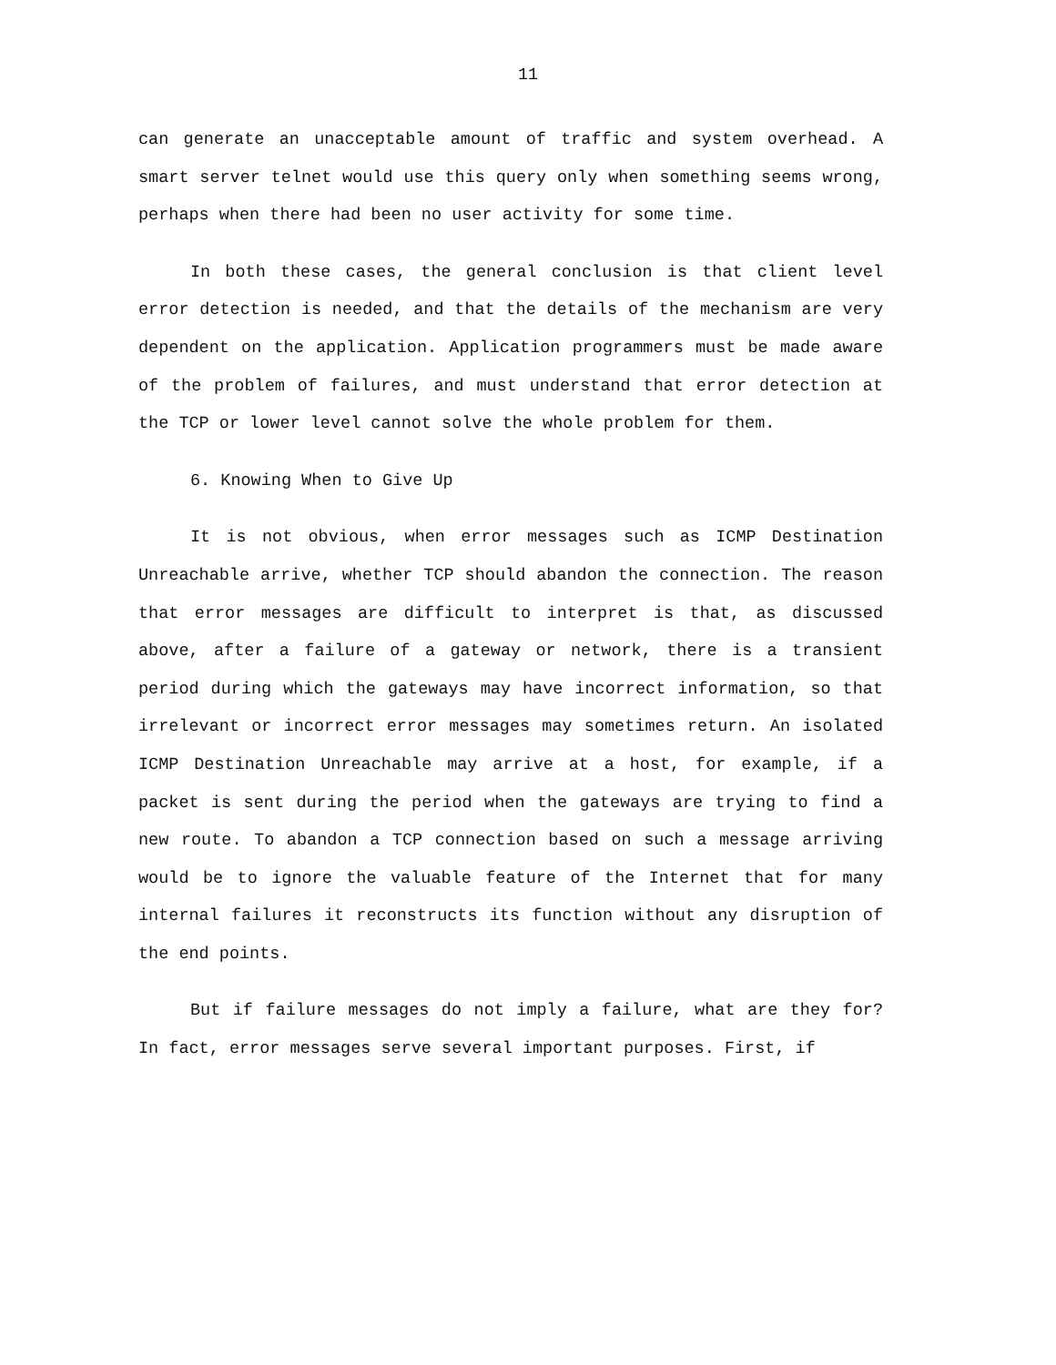11
can generate an unacceptable amount of traffic and system overhead. A smart server telnet would use this query only when something seems wrong, perhaps when there had been no user activity for some time.
In both these cases, the general conclusion is that client level error detection is needed, and that the details of the mechanism are very dependent on the application. Application programmers must be made aware of the problem of failures, and must understand that error detection at the TCP or lower level cannot solve the whole problem for them.
6. Knowing When to Give Up
It is not obvious, when error messages such as ICMP Destination Unreachable arrive, whether TCP should abandon the connection. The reason that error messages are difficult to interpret is that, as discussed above, after a failure of a gateway or network, there is a transient period during which the gateways may have incorrect information, so that irrelevant or incorrect error messages may sometimes return. An isolated ICMP Destination Unreachable may arrive at a host, for example, if a packet is sent during the period when the gateways are trying to find a new route. To abandon a TCP connection based on such a message arriving would be to ignore the valuable feature of the Internet that for many internal failures it reconstructs its function without any disruption of the end points.
But if failure messages do not imply a failure, what are they for? In fact, error messages serve several important purposes. First, if